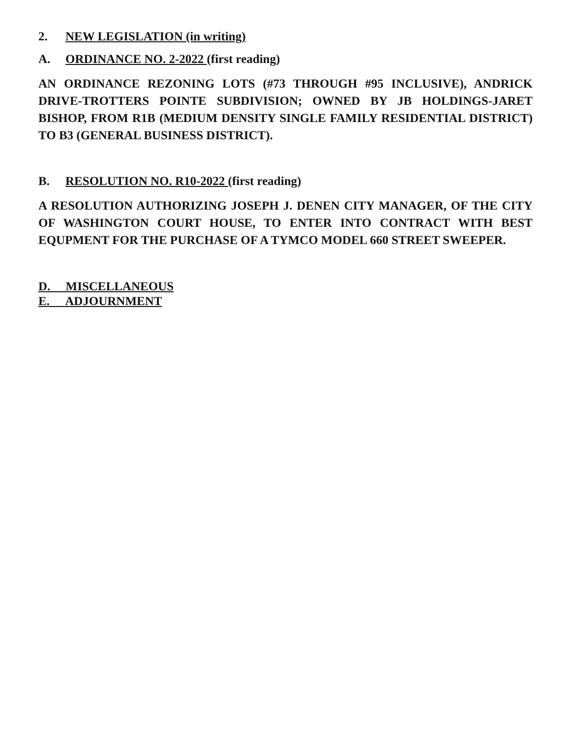2. NEW LEGISLATION (in writing)
A. ORDINANCE NO. 2-2022 (first reading)
AN ORDINANCE REZONING LOTS (#73 THROUGH #95 INCLUSIVE), ANDRICK DRIVE-TROTTERS POINTE SUBDIVISION; OWNED BY JB HOLDINGS-JARET BISHOP, FROM R1B (MEDIUM DENSITY SINGLE FAMILY RESIDENTIAL DISTRICT) TO B3 (GENERAL BUSINESS DISTRICT).
B. RESOLUTION NO. R10-2022 (first reading)
A RESOLUTION AUTHORIZING JOSEPH J. DENEN CITY MANAGER, OF THE CITY OF WASHINGTON COURT HOUSE, TO ENTER INTO CONTRACT WITH BEST EQUPMENT FOR THE PURCHASE OF A TYMCO MODEL 660 STREET SWEEPER.
D. MISCELLANEOUS
E. ADJOURNMENT